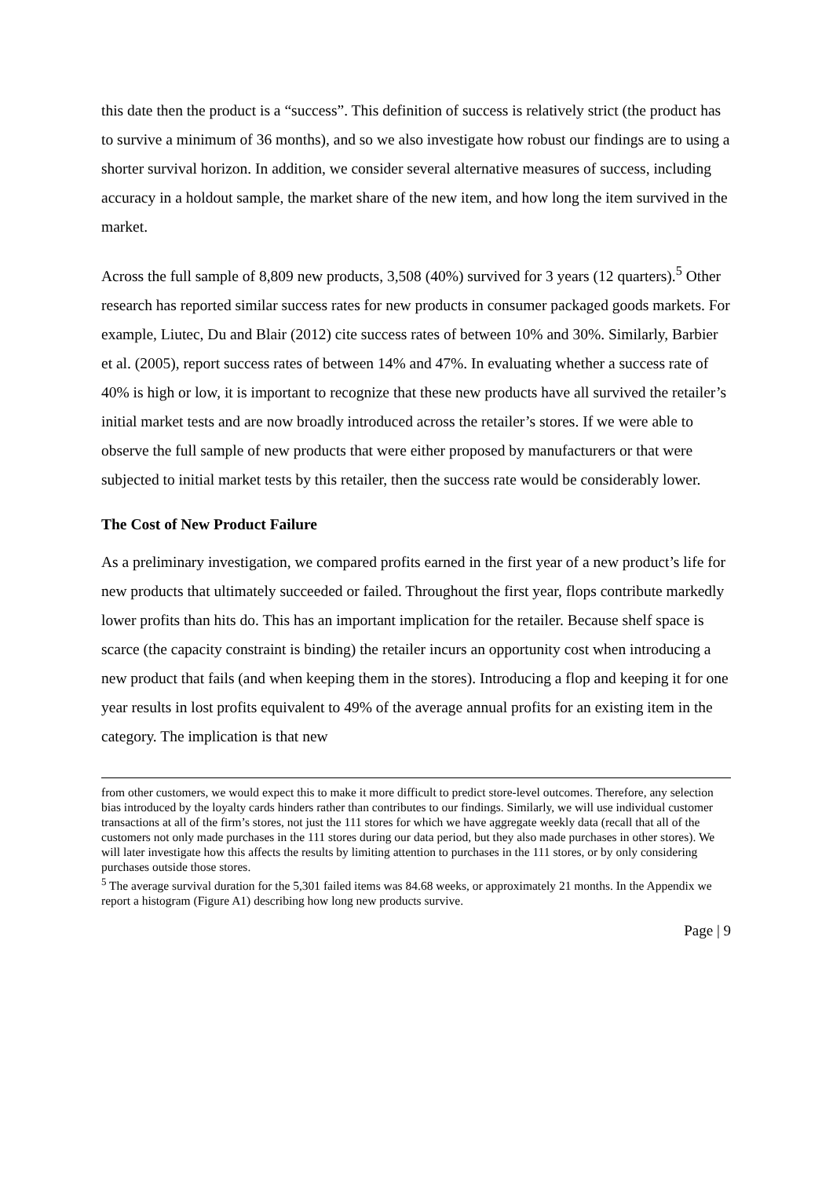this date then the product is a “success”. This definition of success is relatively strict (the product has to survive a minimum of 36 months), and so we also investigate how robust our findings are to using a shorter survival horizon. In addition, we consider several alternative measures of success, including accuracy in a holdout sample, the market share of the new item, and how long the item survived in the market.
Across the full sample of 8,809 new products, 3,508 (40%) survived for 3 years (12 quarters).<sup>5</sup> Other research has reported similar success rates for new products in consumer packaged goods markets. For example, Liutec, Du and Blair (2012) cite success rates of between 10% and 30%. Similarly, Barbier et al. (2005), report success rates of between 14% and 47%. In evaluating whether a success rate of 40% is high or low, it is important to recognize that these new products have all survived the retailer’s initial market tests and are now broadly introduced across the retailer’s stores. If we were able to observe the full sample of new products that were either proposed by manufacturers or that were subjected to initial market tests by this retailer, then the success rate would be considerably lower.
The Cost of New Product Failure
As a preliminary investigation, we compared profits earned in the first year of a new product’s life for new products that ultimately succeeded or failed. Throughout the first year, flops contribute markedly lower profits than hits do. This has an important implication for the retailer. Because shelf space is scarce (the capacity constraint is binding) the retailer incurs an opportunity cost when introducing a new product that fails (and when keeping them in the stores). Introducing a flop and keeping it for one year results in lost profits equivalent to 49% of the average annual profits for an existing item in the category. The implication is that new
from other customers, we would expect this to make it more difficult to predict store-level outcomes. Therefore, any selection bias introduced by the loyalty cards hinders rather than contributes to our findings. Similarly, we will use individual customer transactions at all of the firm’s stores, not just the 111 stores for which we have aggregate weekly data (recall that all of the customers not only made purchases in the 111 stores during our data period, but they also made purchases in other stores). We will later investigate how this affects the results by limiting attention to purchases in the 111 stores, or by only considering purchases outside those stores.
<sup>5</sup> The average survival duration for the 5,301 failed items was 84.68 weeks, or approximately 21 months. In the Appendix we report a histogram (Figure A1) describing how long new products survive.
Page | 9